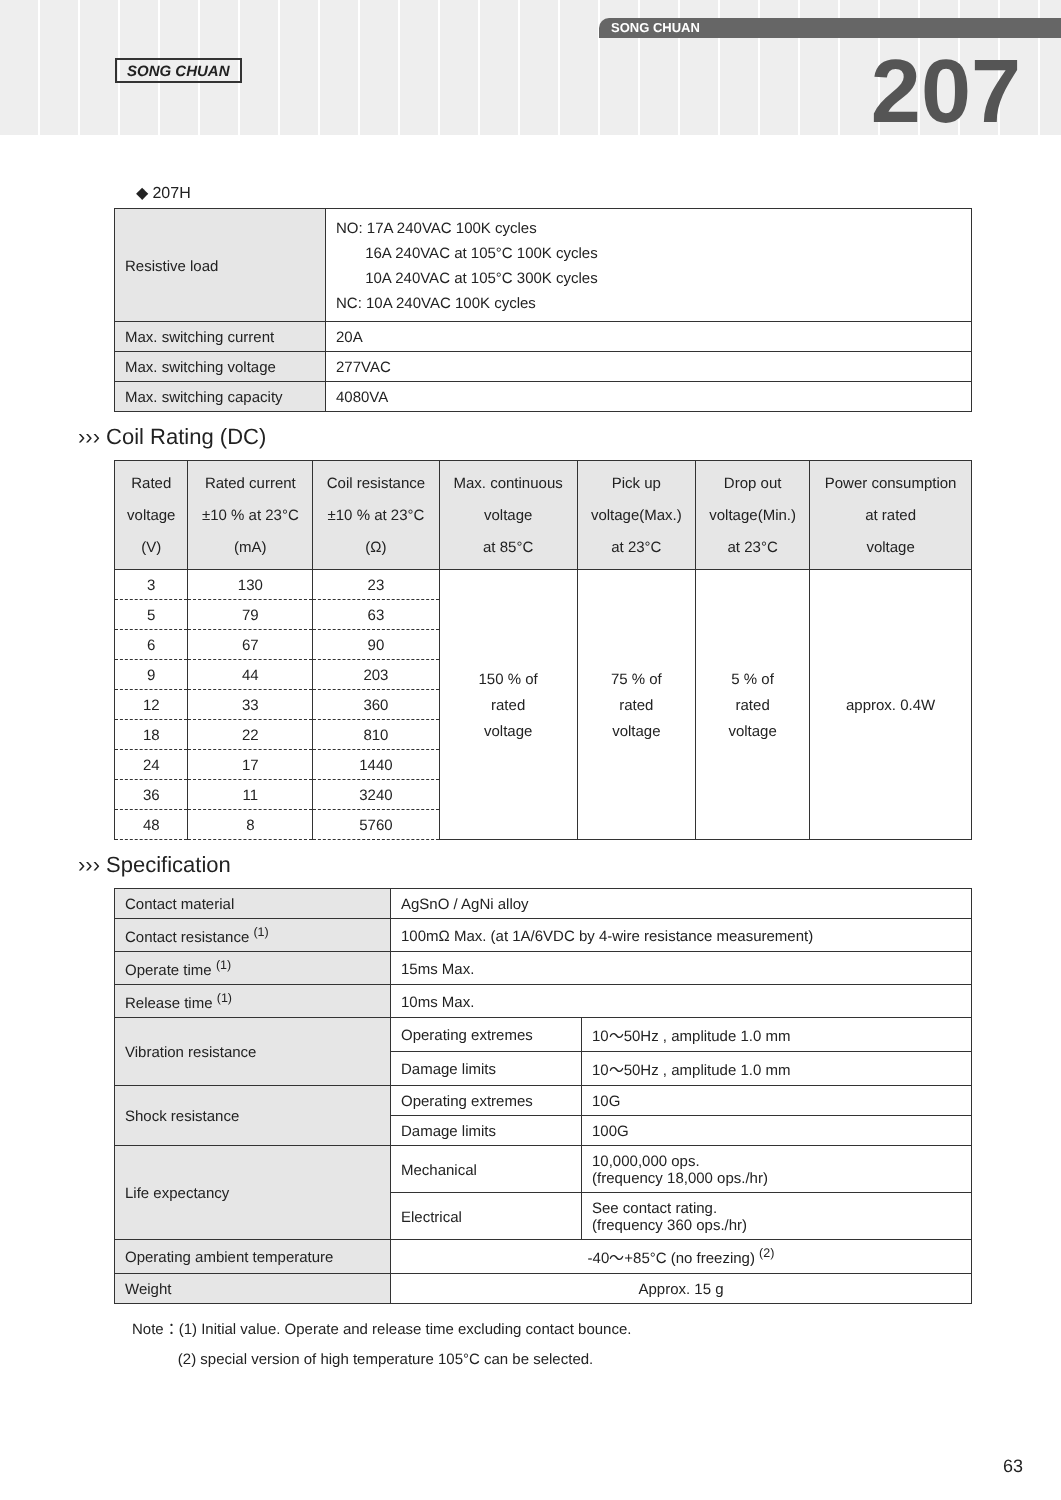SONG CHUAN
SONG CHUAN
207
◆ 207H
| Resistive load | NO: 17A 240VAC 100K cycles 16A 240VAC at 105°C 100K cycles 10A 240VAC at 105°C 300K cycles NC: 10A 240VAC 100K cycles |
| Max. switching current | 20A |
| Max. switching voltage | 277VAC |
| Max. switching capacity | 4080VA |
››› Coil Rating (DC)
| Rated voltage (V) | Rated current ±10 % at 23°C (mA) | Coil resistance ±10 % at 23°C (Ω) | Max. continuous voltage at 85°C | Pick up voltage(Max.) at 23°C | Drop out voltage(Min.) at 23°C | Power consumption at rated voltage |
| --- | --- | --- | --- | --- | --- | --- |
| 3 | 130 | 23 | 150 % of rated voltage | 75 % of rated voltage | 5 % of rated voltage | approx. 0.4W |
| 5 | 79 | 63 | | | | |
| 6 | 67 | 90 | | | | |
| 9 | 44 | 203 | | | | |
| 12 | 33 | 360 | | | | |
| 18 | 22 | 810 | | | | |
| 24 | 17 | 1440 | | | | |
| 36 | 11 | 3240 | | | | |
| 48 | 8 | 5760 | | | | |
››› Specification
| Contact material | AgSnO / AgNi alloy | |
| Contact resistance <sup>(1)</sup> | 100mΩ Max. (at 1A/6VDC by 4-wire resistance measurement) | |
| Operate time <sup>(1)</sup> | 15ms Max. | |
| Release time <sup>(1)</sup> | 10ms Max. | |
| Vibration resistance | Operating extremes | 10～50Hz , amplitude 1.0 mm |
| | Damage limits | 10～50Hz , amplitude 1.0 mm |
| Shock resistance | Operating extremes | 10G |
| | Damage limits | 100G |
| Life expectancy | Mechanical | 10,000,000 ops. (frequency 18,000 ops./hr) |
| | Electrical | See contact rating. (frequency 360 ops./hr) |
| Operating ambient temperature | -40～+85°C (no freezing) <sup>(2)</sup> | |
| Weight | Approx. 15 g | |
Note：(1) Initial value. Operate and release time excluding contact bounce.
(2) special version of high temperature 105°C can be selected.
63